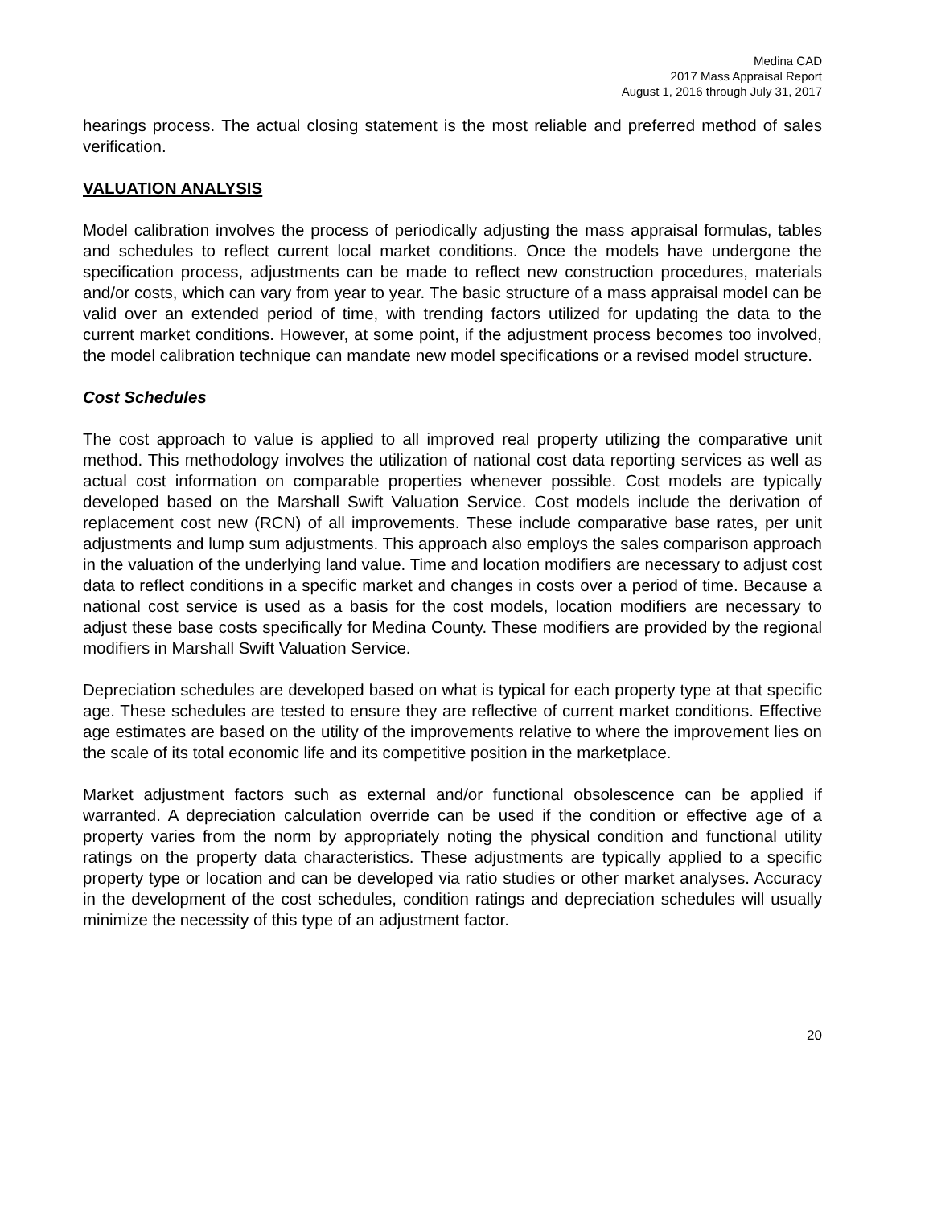Medina CAD
2017 Mass Appraisal Report
August 1, 2016 through July 31, 2017
hearings process. The actual closing statement is the most reliable and preferred method of sales verification.
VALUATION ANALYSIS
Model calibration involves the process of periodically adjusting the mass appraisal formulas, tables and schedules to reflect current local market conditions. Once the models have undergone the specification process, adjustments can be made to reflect new construction procedures, materials and/or costs, which can vary from year to year. The basic structure of a mass appraisal model can be valid over an extended period of time, with trending factors utilized for updating the data to the current market conditions. However, at some point, if the adjustment process becomes too involved, the model calibration technique can mandate new model specifications or a revised model structure.
Cost Schedules
The cost approach to value is applied to all improved real property utilizing the comparative unit method. This methodology involves the utilization of national cost data reporting services as well as actual cost information on comparable properties whenever possible. Cost models are typically developed based on the Marshall Swift Valuation Service. Cost models include the derivation of replacement cost new (RCN) of all improvements. These include comparative base rates, per unit adjustments and lump sum adjustments. This approach also employs the sales comparison approach in the valuation of the underlying land value. Time and location modifiers are necessary to adjust cost data to reflect conditions in a specific market and changes in costs over a period of time. Because a national cost service is used as a basis for the cost models, location modifiers are necessary to adjust these base costs specifically for Medina County. These modifiers are provided by the regional modifiers in Marshall Swift Valuation Service.
Depreciation schedules are developed based on what is typical for each property type at that specific age. These schedules are tested to ensure they are reflective of current market conditions. Effective age estimates are based on the utility of the improvements relative to where the improvement lies on the scale of its total economic life and its competitive position in the marketplace.
Market adjustment factors such as external and/or functional obsolescence can be applied if warranted. A depreciation calculation override can be used if the condition or effective age of a property varies from the norm by appropriately noting the physical condition and functional utility ratings on the property data characteristics. These adjustments are typically applied to a specific property type or location and can be developed via ratio studies or other market analyses. Accuracy in the development of the cost schedules, condition ratings and depreciation schedules will usually minimize the necessity of this type of an adjustment factor.
20